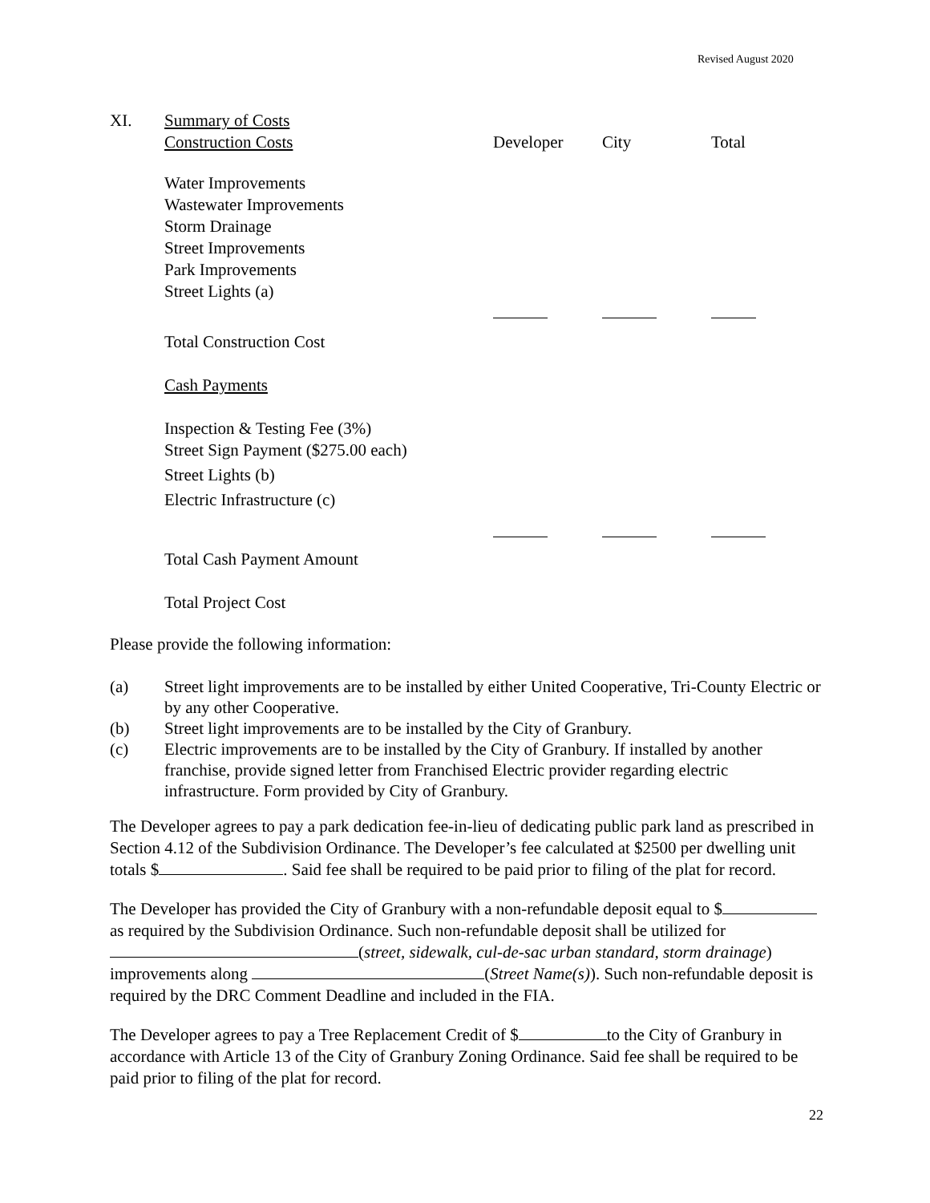Revised August 2020
| XI. | Summary of Costs | | | |
| | Construction Costs | Developer | City | Total |
| | Water Improvements | | | |
| | Wastewater Improvements | | | |
| | Storm Drainage | | | |
| | Street Improvements | | | |
| | Park Improvements | | | |
| | Street Lights (a) | | | |
| | Total Construction Cost | | | |
| | Cash Payments | | | |
| | Inspection & Testing Fee (3%) | | | |
| | Street Sign Payment ($275.00 each) | | | |
| | Street Lights (b) | | | |
| | Electric Infrastructure (c) | | | |
| | Total Cash Payment Amount | | | |
| | Total Project Cost | | | |
Please provide the following information:
| (a) | Street light improvements are to be installed by either United Cooperative, Tri-County Electric or by any other Cooperative. |
| (b) | Street light improvements are to be installed by the City of Granbury. |
| (c) | Electric improvements are to be installed by the City of Granbury. If installed by another franchise, provide signed letter from Franchised Electric provider regarding electric infrastructure. Form provided by City of Granbury. |
The Developer agrees to pay a park dedication fee-in-lieu of dedicating public park land as prescribed in Section 4.12 of the Subdivision Ordinance. The Developer’s fee calculated at $2500 per dwelling unit totals $ . Said fee shall be required to be paid prior to filing of the plat for record.
The Developer has provided the City of Granbury with a non-refundable deposit equal to $ as required by the Subdivision Ordinance. Such non-refundable deposit shall be utilized for (street, sidewalk, cul-de-sac urban standard, storm drainage) improvements along (Street Name(s)). Such non-refundable deposit is required by the DRC Comment Deadline and included in the FIA.
The Developer agrees to pay a Tree Replacement Credit of $ to the City of Granbury in accordance with Article 13 of the City of Granbury Zoning Ordinance. Said fee shall be required to be paid prior to filing of the plat for record.
22